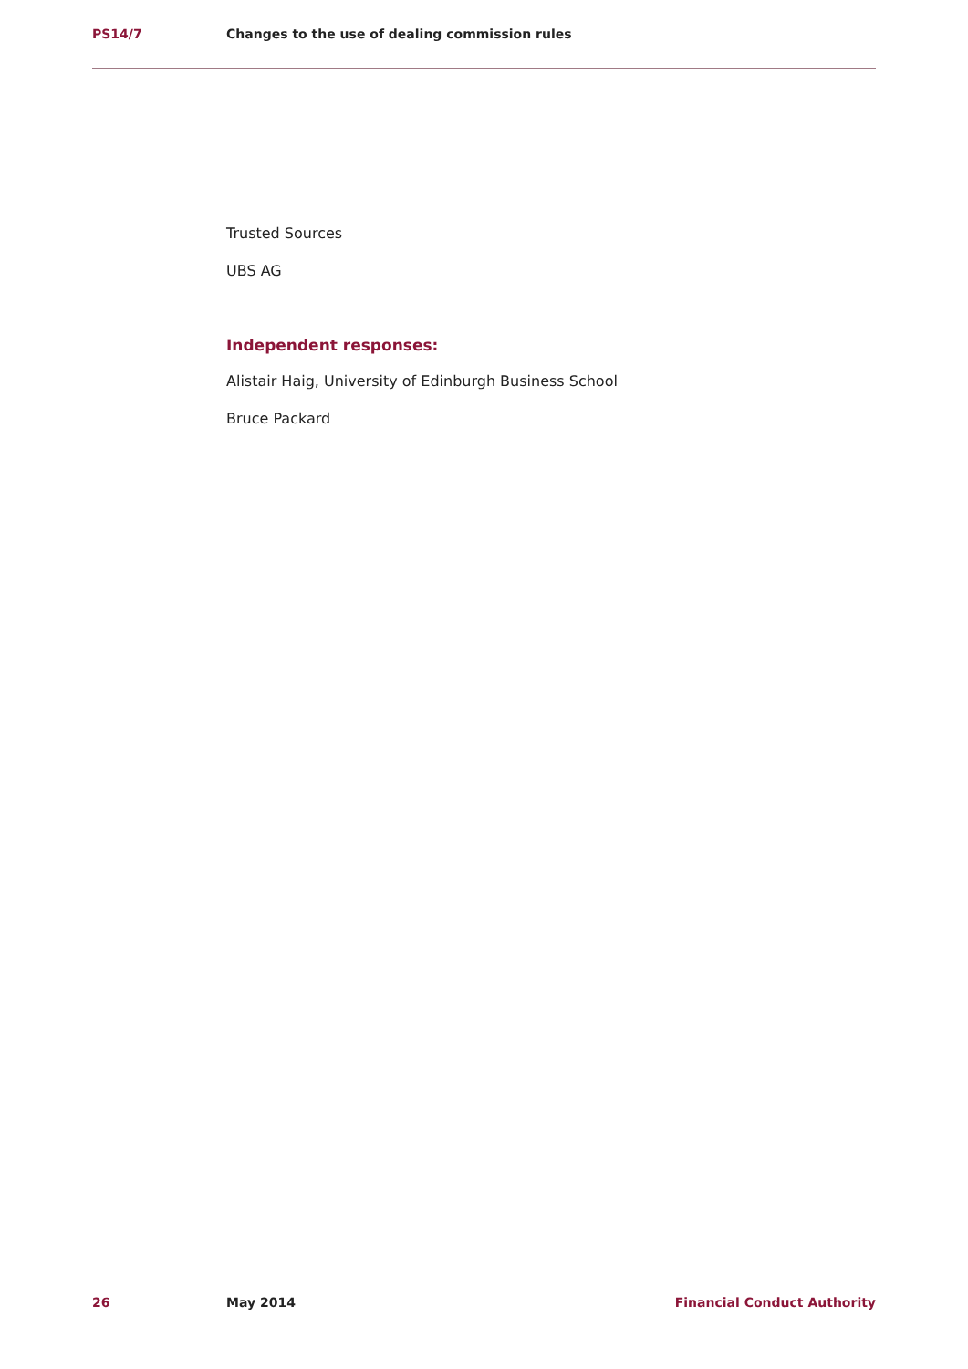PS14/7 Changes to the use of dealing commission rules
Trusted Sources
UBS AG
Independent responses:
Alistair Haig, University of Edinburgh Business School
Bruce Packard
26 May 2014 Financial Conduct Authority